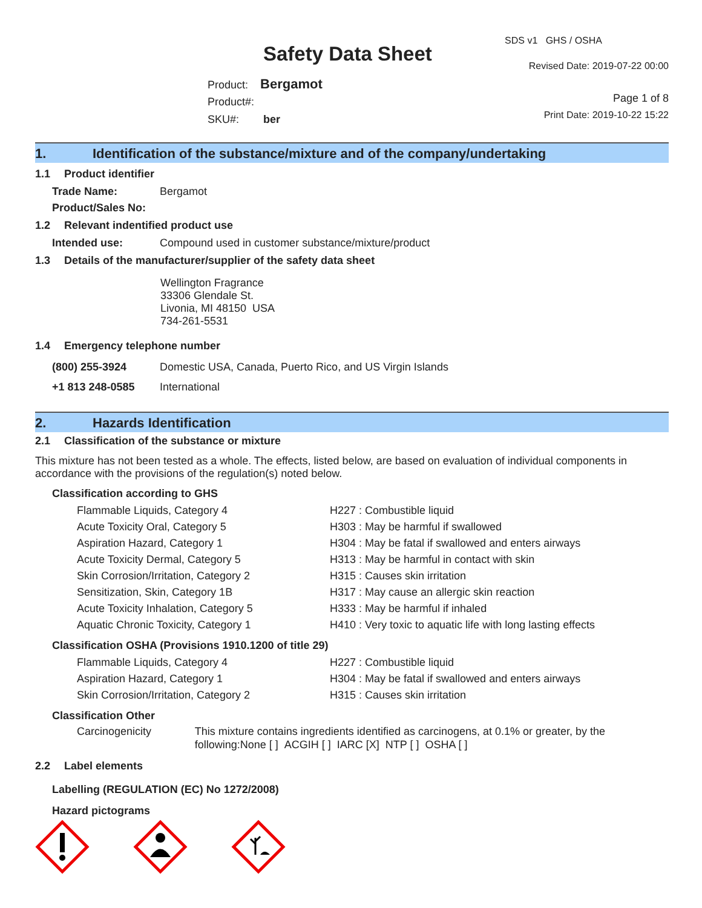Safety Data Sheet
Product: Bergamot
Product#:
SKU#: ber
SDS v1 GHS / OSHA
Revised Date: 2019-07-22 00:00
Page 1 of 8
Print Date: 2019-10-22 15:22
1. Identification of the substance/mixture and of the company/undertaking
1.1 Product identifier
Trade Name: Bergamot
Product/Sales No:
1.2 Relevant indentified product use
Intended use: Compound used in customer substance/mixture/product
1.3 Details of the manufacturer/supplier of the safety data sheet
Wellington Fragrance
33306 Glendale St.
Livonia, MI 48150 USA
734-261-5531
1.4 Emergency telephone number
(800) 255-3924 Domestic USA, Canada, Puerto Rico, and US Virgin Islands
+1 813 248-0585 International
2. Hazards Identification
2.1 Classification of the substance or mixture
This mixture has not been tested as a whole. The effects, listed below, are based on evaluation of individual components in accordance with the provisions of the regulation(s) noted below.
Classification according to GHS
Flammable Liquids, Category 4 H227 : Combustible liquid
Acute Toxicity Oral, Category 5 H303 : May be harmful if swallowed
Aspiration Hazard, Category 1 H304 : May be fatal if swallowed and enters airways
Acute Toxicity Dermal, Category 5 H313 : May be harmful in contact with skin
Skin Corrosion/Irritation, Category 2 H315 : Causes skin irritation
Sensitization, Skin, Category 1B H317 : May cause an allergic skin reaction
Acute Toxicity Inhalation, Category 5 H333 : May be harmful if inhaled
Aquatic Chronic Toxicity, Category 1 H410 : Very toxic to aquatic life with long lasting effects
Classification OSHA (Provisions 1910.1200 of title 29)
Flammable Liquids, Category 4 H227 : Combustible liquid
Aspiration Hazard, Category 1 H304 : May be fatal if swallowed and enters airways
Skin Corrosion/Irritation, Category 2 H315 : Causes skin irritation
Classification Other
Carcinogenicity This mixture contains ingredients identified as carcinogens, at 0.1% or greater, by the following:None [ ] ACGIH [ ] IARC [X] NTP [ ] OSHA [ ]
2.2 Label elements
Labelling (REGULATION (EC) No 1272/2008)
Hazard pictograms